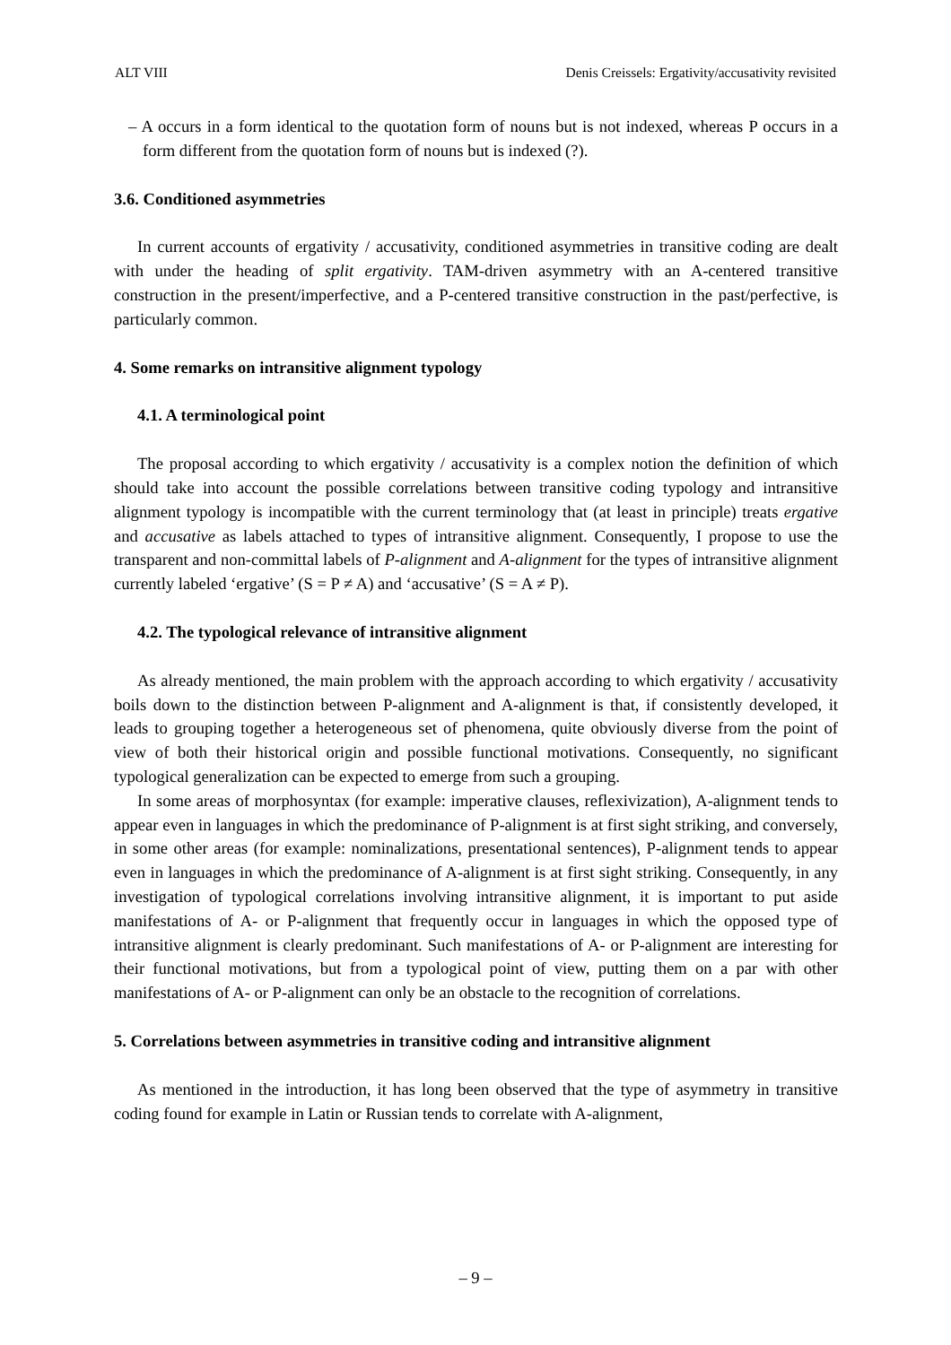ALT VIII Denis Creissels: Ergativity/accusativity revisited
– A occurs in a form identical to the quotation form of nouns but is not indexed, whereas P occurs in a form different from the quotation form of nouns but is indexed (?).
3.6. Conditioned asymmetries
In current accounts of ergativity / accusativity, conditioned asymmetries in transitive coding are dealt with under the heading of split ergativity. TAM-driven asymmetry with an A-centered transitive construction in the present/imperfective, and a P-centered transitive construction in the past/perfective, is particularly common.
4. Some remarks on intransitive alignment typology
4.1. A terminological point
The proposal according to which ergativity / accusativity is a complex notion the definition of which should take into account the possible correlations between transitive coding typology and intransitive alignment typology is incompatible with the current terminology that (at least in principle) treats ergative and accusative as labels attached to types of intransitive alignment. Consequently, I propose to use the transparent and non-committal labels of P-alignment and A-alignment for the types of intransitive alignment currently labeled ‘ergative’ (S = P ≠ A) and ‘accusative’ (S = A ≠ P).
4.2. The typological relevance of intransitive alignment
As already mentioned, the main problem with the approach according to which ergativity / accusativity boils down to the distinction between P-alignment and A-alignment is that, if consistently developed, it leads to grouping together a heterogeneous set of phenomena, quite obviously diverse from the point of view of both their historical origin and possible functional motivations. Consequently, no significant typological generalization can be expected to emerge from such a grouping.
In some areas of morphosyntax (for example: imperative clauses, reflexivization), A-alignment tends to appear even in languages in which the predominance of P-alignment is at first sight striking, and conversely, in some other areas (for example: nominalizations, presentational sentences), P-alignment tends to appear even in languages in which the predominance of A-alignment is at first sight striking. Consequently, in any investigation of typological correlations involving intransitive alignment, it is important to put aside manifestations of A- or P-alignment that frequently occur in languages in which the opposed type of intransitive alignment is clearly predominant. Such manifestations of A- or P-alignment are interesting for their functional motivations, but from a typological point of view, putting them on a par with other manifestations of A- or P-alignment can only be an obstacle to the recognition of correlations.
5. Correlations between asymmetries in transitive coding and intransitive alignment
As mentioned in the introduction, it has long been observed that the type of asymmetry in transitive coding found for example in Latin or Russian tends to correlate with A-alignment,
– 9 –